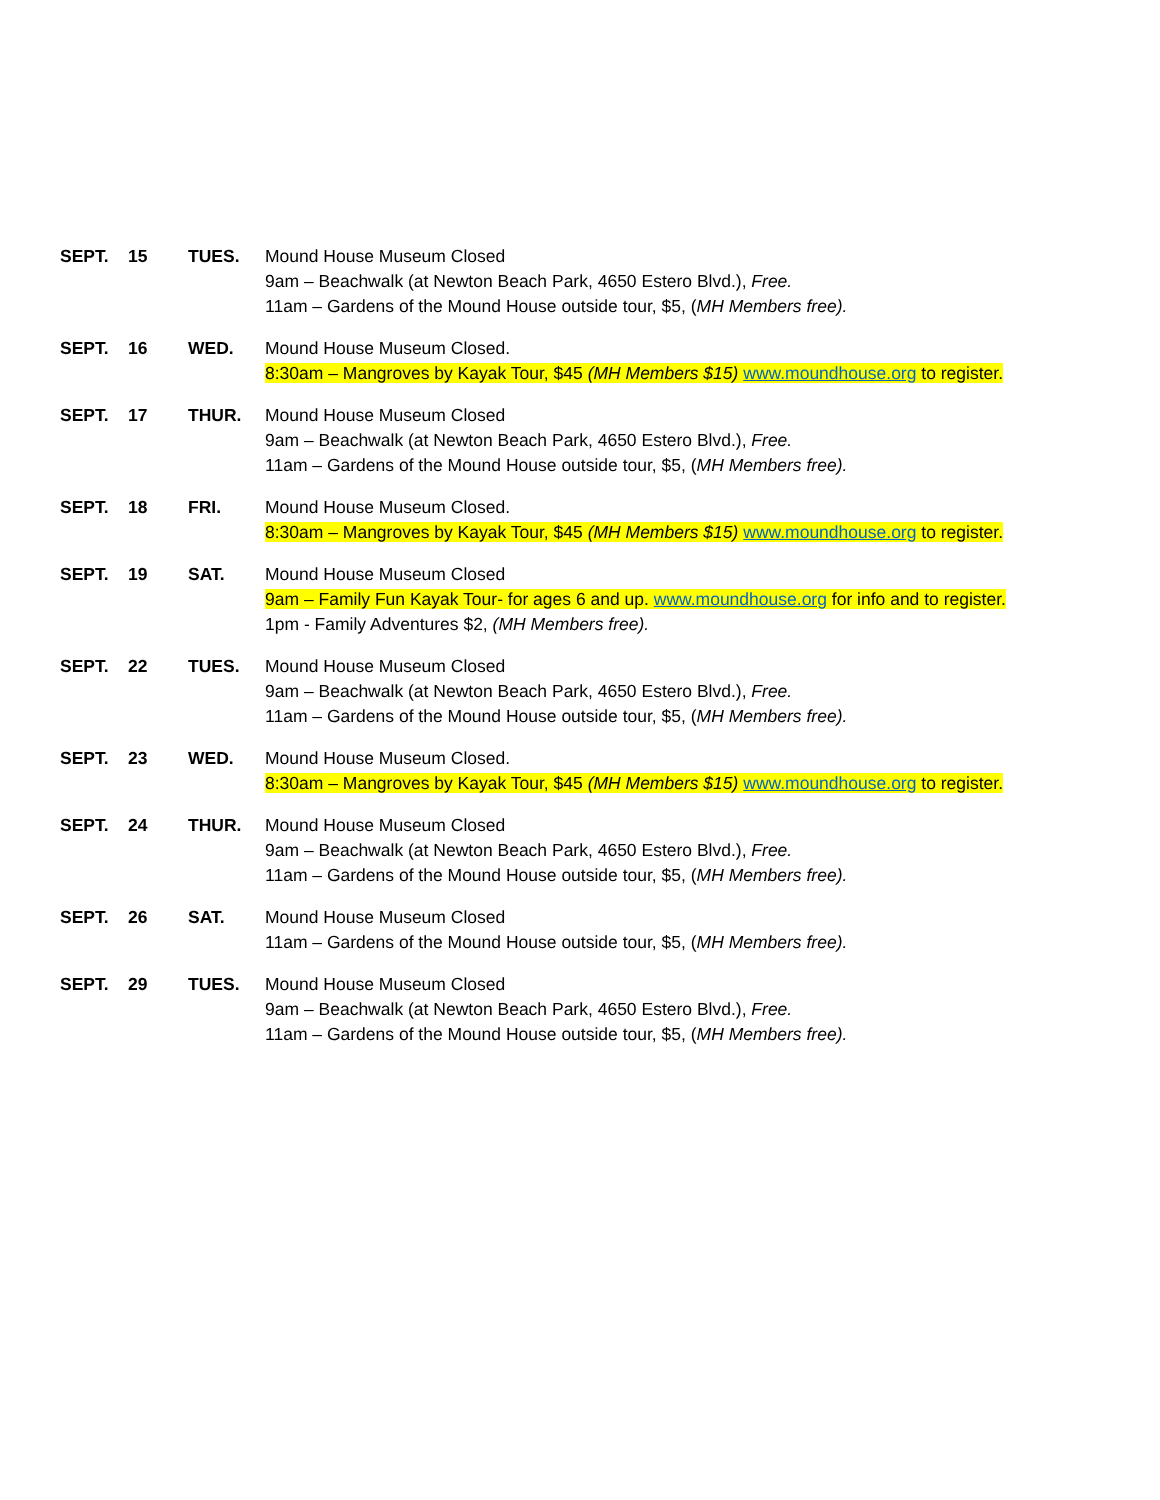| SEPT. | 15 | TUES. | Mound House Museum Closed 9am – Beachwalk (at Newton Beach Park, 4650 Estero Blvd.), Free. 11am – Gardens of the Mound House outside tour, $5, ( MH Members free). |
| SEPT. | 16 | WED. | Mound House Museum Closed. 8:30am – Mangroves by Kayak Tour, $45 (MH Members $15) www.moundhouse.org to register. |
| SEPT. | 17 | THUR. | Mound House Museum Closed 9am – Beachwalk (at Newton Beach Park, 4650 Estero Blvd.), Free. 11am – Gardens of the Mound House outside tour, $5, ( MH Members free). |
| SEPT. | 18 | FRI. | Mound House Museum Closed. 8:30am – Mangroves by Kayak Tour, $45 (MH Members $15) www.moundhouse.org to register. |
| SEPT. | 19 | SAT. | Mound House Museum Closed 9am – Family Fun Kayak Tour- for ages 6 and up. www.moundhouse.org for info and to register. 1pm - Family Adventures $2, (MH Members free). |
| SEPT. | 22 | TUES. | Mound House Museum Closed 9am – Beachwalk (at Newton Beach Park, 4650 Estero Blvd.), Free. 11am – Gardens of the Mound House outside tour, $5, ( MH Members free). |
| SEPT. | 23 | WED. | Mound House Museum Closed. 8:30am – Mangroves by Kayak Tour, $45 (MH Members $15) www.moundhouse.org to register. |
| SEPT. | 24 | THUR. | Mound House Museum Closed 9am – Beachwalk (at Newton Beach Park, 4650 Estero Blvd.), Free. 11am – Gardens of the Mound House outside tour, $5, ( MH Members free). |
| SEPT. | 26 | SAT. | Mound House Museum Closed 11am – Gardens of the Mound House outside tour, $5, ( MH Members free). |
| SEPT. | 29 | TUES. | Mound House Museum Closed 9am – Beachwalk (at Newton Beach Park, 4650 Estero Blvd.), Free. 11am – Gardens of the Mound House outside tour, $5, ( MH Members free). |